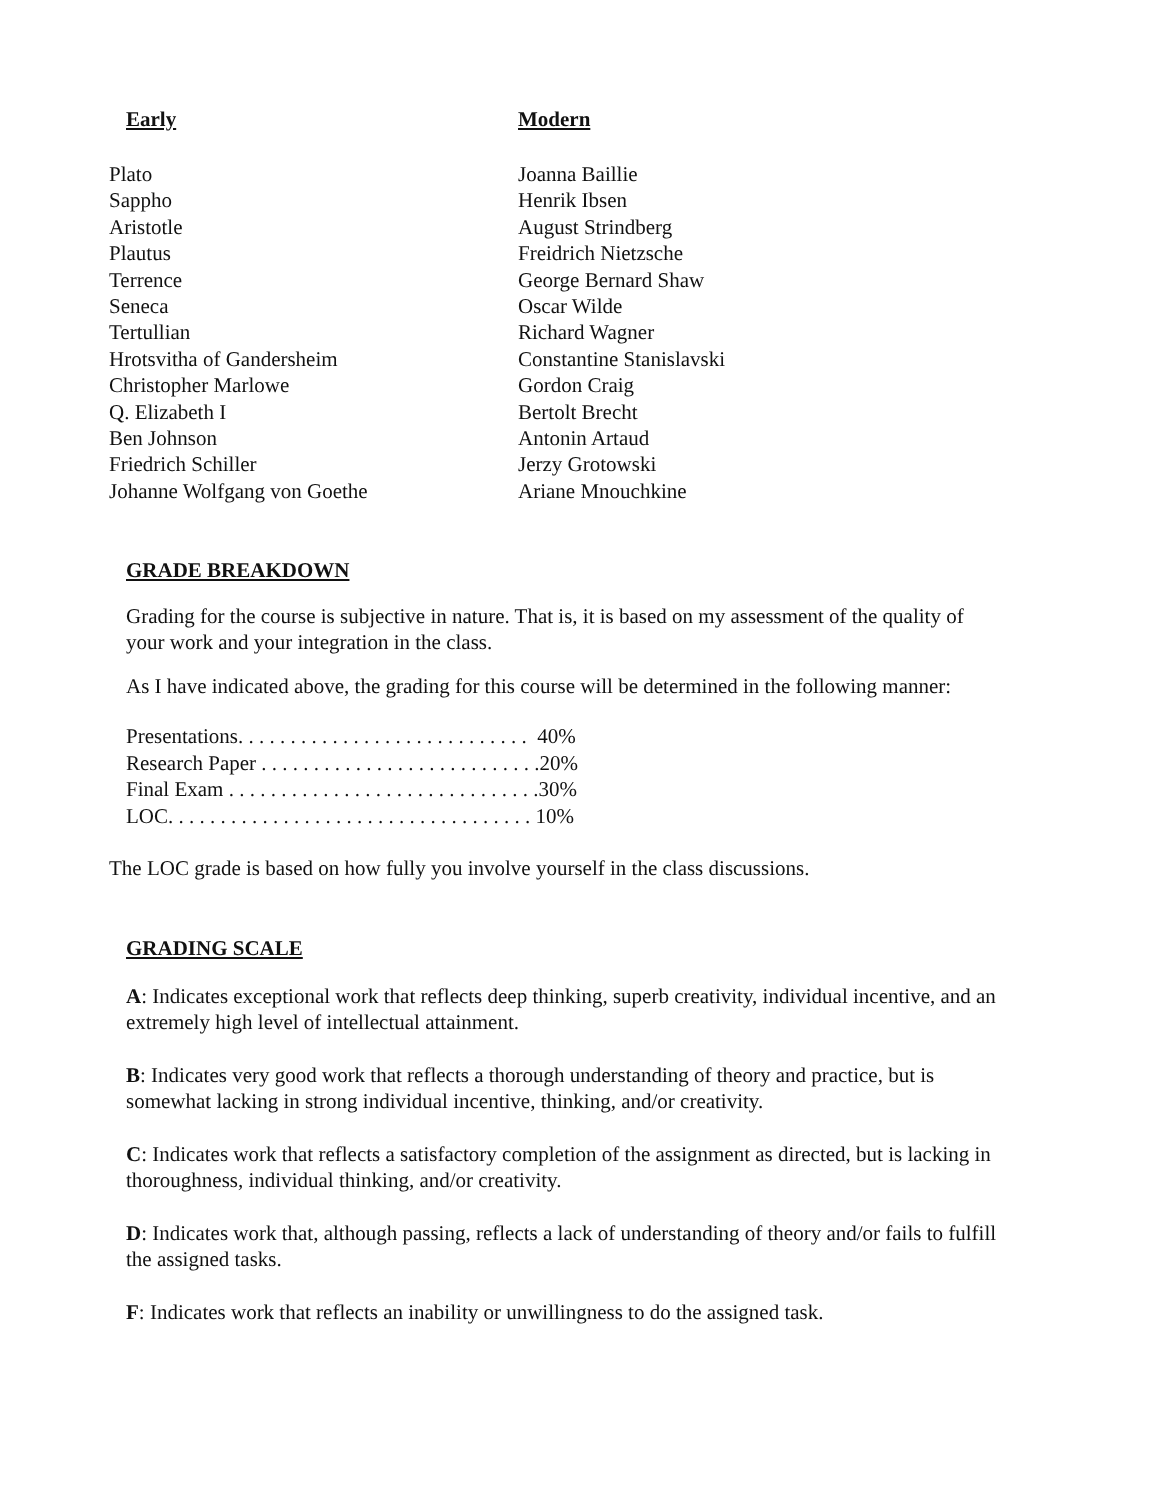Early
Plato
Sappho
Aristotle
Plautus
Terrence
Seneca
Tertullian
Hrotsvitha of Gandersheim
Christopher Marlowe
Q. Elizabeth I
Ben Johnson
Friedrich Schiller
Johanne Wolfgang von Goethe
Modern
Joanna Baillie
Henrik Ibsen
August Strindberg
Freidrich Nietzsche
George Bernard Shaw
Oscar Wilde
Richard Wagner
Constantine Stanislavski
Gordon Craig
Bertolt Brecht
Antonin Artaud
Jerzy Grotowski
Ariane Mnouchkine
GRADE BREAKDOWN
Grading for the course is subjective in nature. That is, it is based on my assessment of the quality of your work and your integration in the class.
As I have indicated above, the grading for this course will be determined in the following manner:
Presentations. . . . . . . . . . . . . . . . . . . . . . . . . . . . 40%
Research Paper . . . . . . . . . . . . . . . . . . . . . . . . . . .20%
Final Exam . . . . . . . . . . . . . . . . . . . . . . . . . . . . . .30%
LOC. . . . . . . . . . . . . . . . . . . . . . . . . . . . . . . . . . . 10%
The LOC grade is based on how fully you involve yourself in the class discussions.
GRADING SCALE
A: Indicates exceptional work that reflects deep thinking, superb creativity, individual incentive, and an extremely high level of intellectual attainment.
B: Indicates very good work that reflects a thorough understanding of theory and practice, but is somewhat lacking in strong individual incentive, thinking, and/or creativity.
C: Indicates work that reflects a satisfactory completion of the assignment as directed, but is lacking in thoroughness, individual thinking, and/or creativity.
D: Indicates work that, although passing, reflects a lack of understanding of theory and/or fails to fulfill the assigned tasks.
F: Indicates work that reflects an inability or unwillingness to do the assigned task.